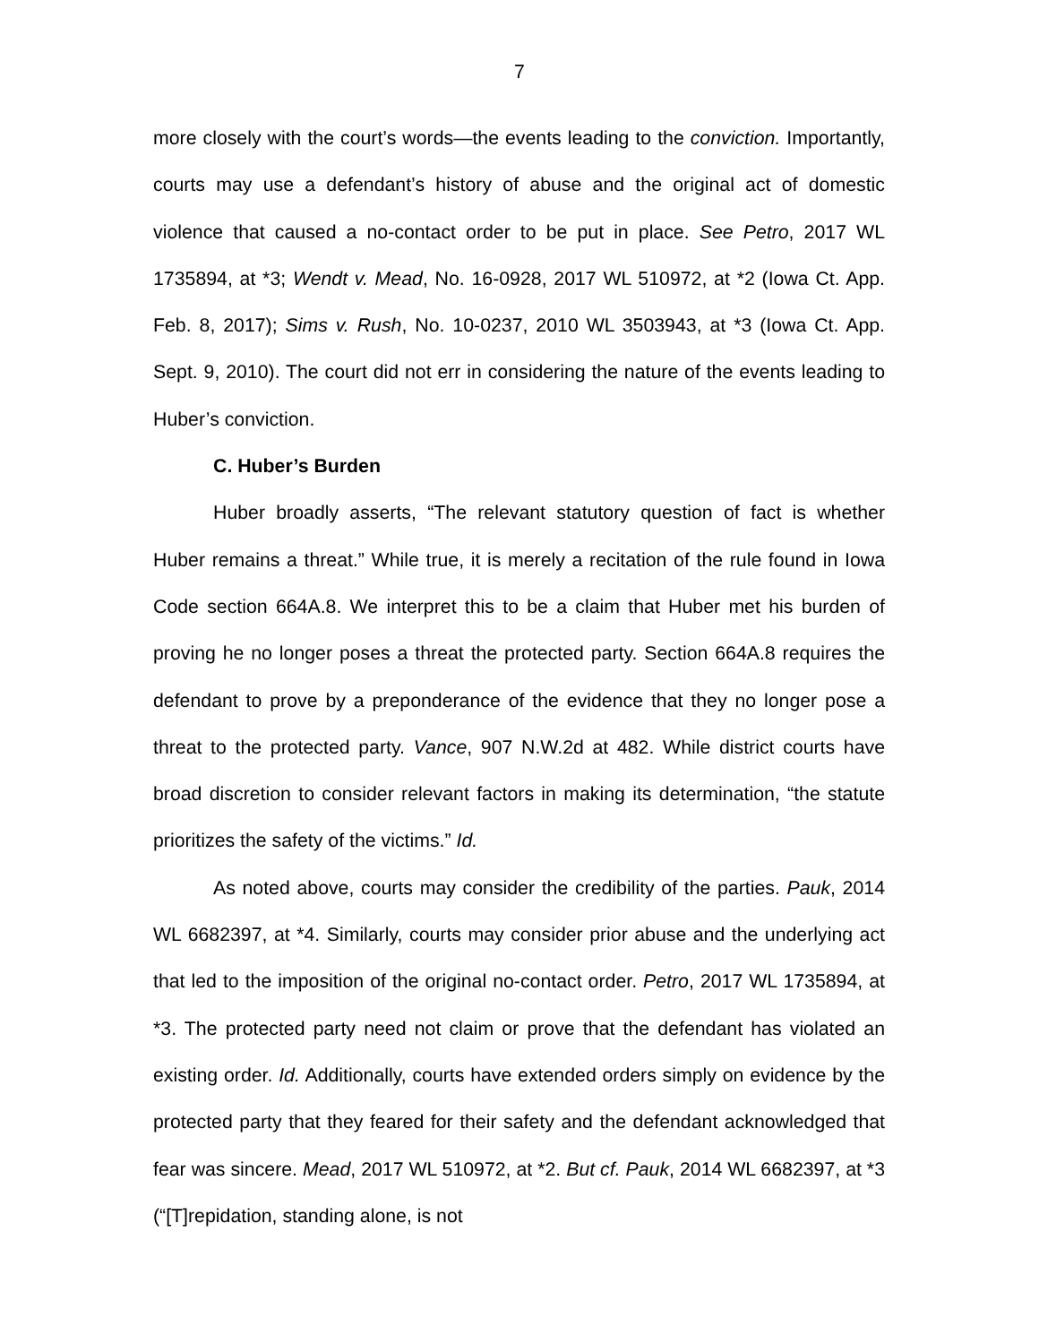7
more closely with the court’s words—the events leading to the conviction. Importantly, courts may use a defendant’s history of abuse and the original act of domestic violence that caused a no-contact order to be put in place. See Petro, 2017 WL 1735894, at *3; Wendt v. Mead, No. 16-0928, 2017 WL 510972, at *2 (Iowa Ct. App. Feb. 8, 2017); Sims v. Rush, No. 10-0237, 2010 WL 3503943, at *3 (Iowa Ct. App. Sept. 9, 2010). The court did not err in considering the nature of the events leading to Huber’s conviction.
C. Huber’s Burden
Huber broadly asserts, “The relevant statutory question of fact is whether Huber remains a threat.” While true, it is merely a recitation of the rule found in Iowa Code section 664A.8. We interpret this to be a claim that Huber met his burden of proving he no longer poses a threat the protected party. Section 664A.8 requires the defendant to prove by a preponderance of the evidence that they no longer pose a threat to the protected party. Vance, 907 N.W.2d at 482. While district courts have broad discretion to consider relevant factors in making its determination, “the statute prioritizes the safety of the victims.” Id.
As noted above, courts may consider the credibility of the parties. Pauk, 2014 WL 6682397, at *4. Similarly, courts may consider prior abuse and the underlying act that led to the imposition of the original no-contact order. Petro, 2017 WL 1735894, at *3. The protected party need not claim or prove that the defendant has violated an existing order. Id. Additionally, courts have extended orders simply on evidence by the protected party that they feared for their safety and the defendant acknowledged that fear was sincere. Mead, 2017 WL 510972, at *2. But cf. Pauk, 2014 WL 6682397, at *3 (“[T]repidation, standing alone, is not